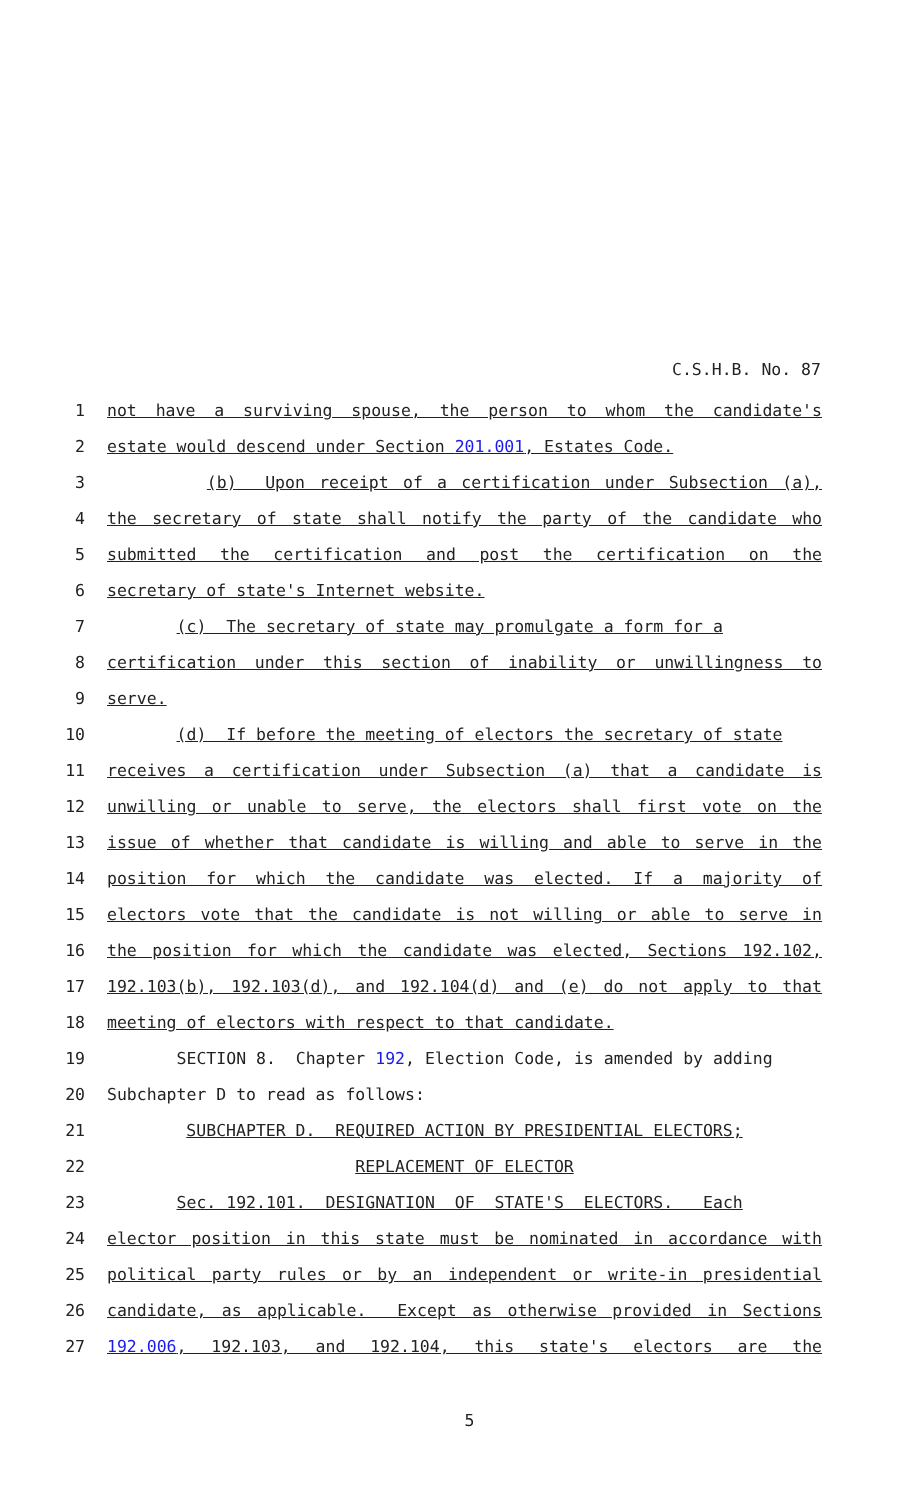C.S.H.B. No. 87
1 not have a surviving spouse, the person to whom the candidate's
2 estate would descend under Section 201.001, Estates Code.
3 (b) Upon receipt of a certification under Subsection (a),
4 the secretary of state shall notify the party of the candidate who
5 submitted the certification and post the certification on the
6 secretary of state's Internet website.
7 (c) The secretary of state may promulgate a form for a
8 certification under this section of inability or unwillingness to
9 serve.
10 (d) If before the meeting of electors the secretary of state
11 receives a certification under Subsection (a) that a candidate is
12 unwilling or unable to serve, the electors shall first vote on the
13 issue of whether that candidate is willing and able to serve in the
14 position for which the candidate was elected. If a majority of
15 electors vote that the candidate is not willing or able to serve in
16 the position for which the candidate was elected, Sections 192.102,
17 192.103(b), 192.103(d), and 192.104(d) and (e) do not apply to that
18 meeting of electors with respect to that candidate.
19 SECTION 8. Chapter 192, Election Code, is amended by adding
20 Subchapter D to read as follows:
21 SUBCHAPTER D. REQUIRED ACTION BY PRESIDENTIAL ELECTORS;
22 REPLACEMENT OF ELECTOR
23 Sec. 192.101. DESIGNATION OF STATE'S ELECTORS. Each
24 elector position in this state must be nominated in accordance with
25 political party rules or by an independent or write-in presidential
26 candidate, as applicable. Except as otherwise provided in Sections
27 192.006, 192.103, and 192.104, this state's electors are the
5